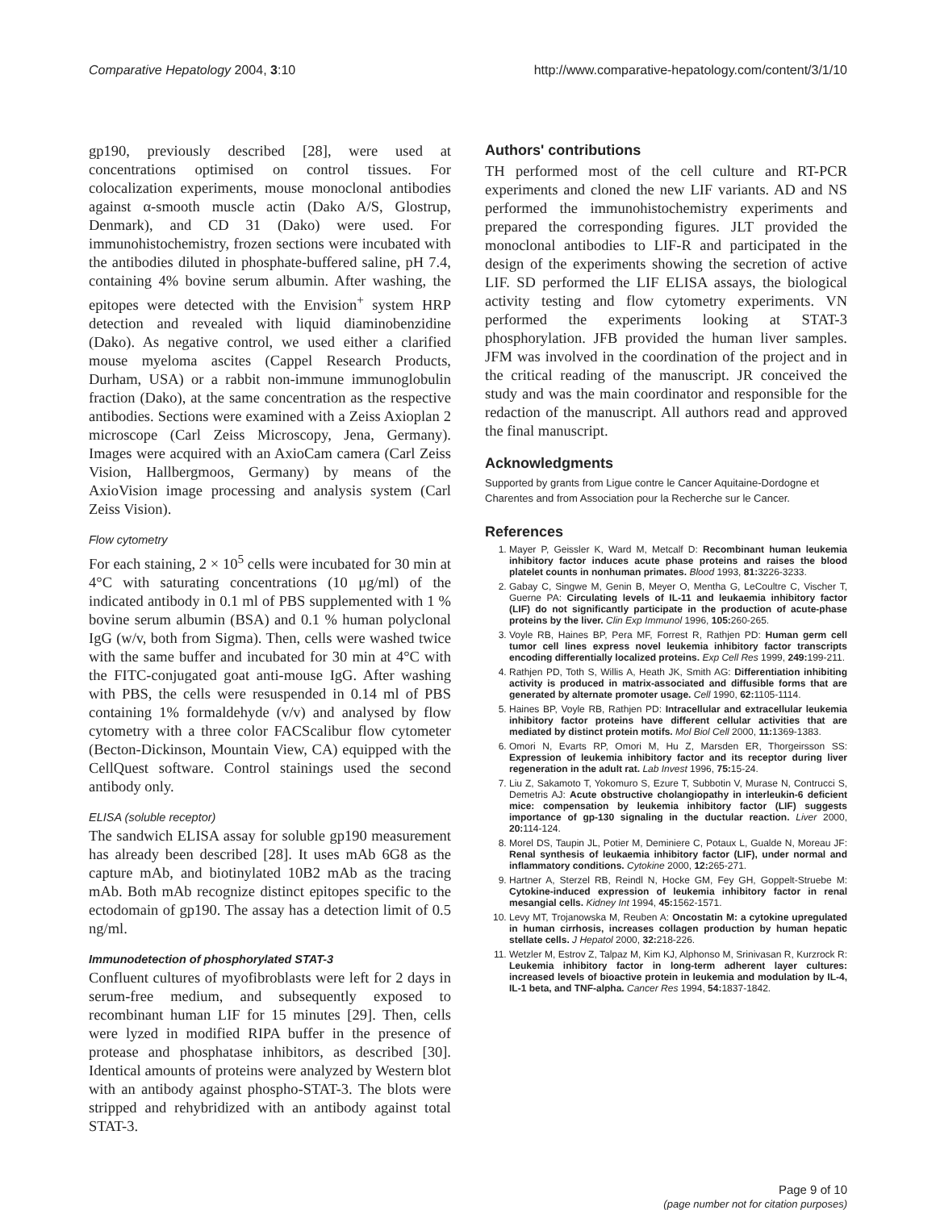Comparative Hepatology 2004, 3:10 http://www.comparative-hepatology.com/content/3/1/10
gp190, previously described [28], were used at concentrations optimised on control tissues. For colocalization experiments, mouse monoclonal antibodies against α-smooth muscle actin (Dako A/S, Glostrup, Denmark), and CD 31 (Dako) were used. For immunohistochemistry, frozen sections were incubated with the antibodies diluted in phosphate-buffered saline, pH 7.4, containing 4% bovine serum albumin. After washing, the epitopes were detected with the Envision<sup>+</sup> system HRP detection and revealed with liquid diaminobenzidine (Dako). As negative control, we used either a clarified mouse myeloma ascites (Cappel Research Products, Durham, USA) or a rabbit non-immune immunoglobulin fraction (Dako), at the same concentration as the respective antibodies. Sections were examined with a Zeiss Axioplan 2 microscope (Carl Zeiss Microscopy, Jena, Germany). Images were acquired with an AxioCam camera (Carl Zeiss Vision, Hallbergmoos, Germany) by means of the AxioVision image processing and analysis system (Carl Zeiss Vision).
Flow cytometry
For each staining, 2 × 10<sup>5</sup> cells were incubated for 30 min at 4°C with saturating concentrations (10 μg/ml) of the indicated antibody in 0.1 ml of PBS supplemented with 1 % bovine serum albumin (BSA) and 0.1 % human polyclonal IgG (w/v, both from Sigma). Then, cells were washed twice with the same buffer and incubated for 30 min at 4°C with the FITC-conjugated goat anti-mouse IgG. After washing with PBS, the cells were resuspended in 0.14 ml of PBS containing 1% formaldehyde (v/v) and analysed by flow cytometry with a three color FACScalibur flow cytometer (Becton-Dickinson, Mountain View, CA) equipped with the CellQuest software. Control stainings used the second antibody only.
ELISA (soluble receptor)
The sandwich ELISA assay for soluble gp190 measurement has already been described [28]. It uses mAb 6G8 as the capture mAb, and biotinylated 10B2 mAb as the tracing mAb. Both mAb recognize distinct epitopes specific to the ectodomain of gp190. The assay has a detection limit of 0.5 ng/ml.
Immunodetection of phosphorylated STAT-3
Confluent cultures of myofibroblasts were left for 2 days in serum-free medium, and subsequently exposed to recombinant human LIF for 15 minutes [29]. Then, cells were lyzed in modified RIPA buffer in the presence of protease and phosphatase inhibitors, as described [30]. Identical amounts of proteins were analyzed by Western blot with an antibody against phospho-STAT-3. The blots were stripped and rehybridized with an antibody against total STAT-3.
Authors' contributions
TH performed most of the cell culture and RT-PCR experiments and cloned the new LIF variants. AD and NS performed the immunohistochemistry experiments and prepared the corresponding figures. JLT provided the monoclonal antibodies to LIF-R and participated in the design of the experiments showing the secretion of active LIF. SD performed the LIF ELISA assays, the biological activity testing and flow cytometry experiments. VN performed the experiments looking at STAT-3 phosphorylation. JFB provided the human liver samples. JFM was involved in the coordination of the project and in the critical reading of the manuscript. JR conceived the study and was the main coordinator and responsible for the redaction of the manuscript. All authors read and approved the final manuscript.
Acknowledgments
Supported by grants from Ligue contre le Cancer Aquitaine-Dordogne et Charentes and from Association pour la Recherche sur le Cancer.
References
1. Mayer P, Geissler K, Ward M, Metcalf D: Recombinant human leukemia inhibitory factor induces acute phase proteins and raises the blood platelet counts in nonhuman primates. Blood 1993, 81: 3226-3233.
2. Gabay C, Singwe M, Genin B, Meyer O, Mentha G, LeCoultre C, Vischer T, Guerne PA: Circulating levels of IL-11 and leukaemia inhibitory factor (LIF) do not significantly participate in the production of acute-phase proteins by the liver. Clin Exp Immunol 1996, 105: 260-265.
3. Voyle RB, Haines BP, Pera MF, Forrest R, Rathjen PD: Human germ cell tumor cell lines express novel leukemia inhibitory factor transcripts encoding differentially localized proteins. Exp Cell Res 1999, 249: 199-211.
4. Rathjen PD, Toth S, Willis A, Heath JK, Smith AG: Differentiation inhibiting activity is produced in matrix-associated and diffusible forms that are generated by alternate promoter usage. Cell 1990, 62: 1105-1114.
5. Haines BP, Voyle RB, Rathjen PD: Intracellular and extracellular leukemia inhibitory factor proteins have different cellular activities that are mediated by distinct protein motifs. Mol Biol Cell 2000, 11: 1369-1383.
6. Omori N, Evarts RP, Omori M, Hu Z, Marsden ER, Thorgeirsson SS: Expression of leukemia inhibitory factor and its receptor during liver regeneration in the adult rat. Lab Invest 1996, 75: 15-24.
7. Liu Z, Sakamoto T, Yokomuro S, Ezure T, Subbotin V, Murase N, Contrucci S, Demetris AJ: Acute obstructive cholangiopathy in interleukin-6 deficient mice: compensation by leukemia inhibitory factor (LIF) suggests importance of gp-130 signaling in the ductular reaction. Liver 2000, 20: 114-124.
8. Morel DS, Taupin JL, Potier M, Deminiere C, Potaux L, Gualde N, Moreau JF: Renal synthesis of leukaemia inhibitory factor (LIF), under normal and inflammatory conditions. Cytokine 2000, 12: 265-271.
9. Hartner A, Sterzel RB, Reindl N, Hocke GM, Fey GH, Goppelt-Struebe M: Cytokine-induced expression of leukemia inhibitory factor in renal mesangial cells. Kidney Int 1994, 45: 1562-1571.
10. Levy MT, Trojanowska M, Reuben A: Oncostatin M: a cytokine upregulated in human cirrhosis, increases collagen production by human hepatic stellate cells. J Hepatol 2000, 32: 218-226.
11. Wetzler M, Estrov Z, Talpaz M, Kim KJ, Alphonso M, Srinivasan R, Kurzrock R: Leukemia inhibitory factor in long-term adherent layer cultures: increased levels of bioactive protein in leukemia and modulation by IL-4, IL-1 beta, and TNF-alpha. Cancer Res 1994, 54: 1837-1842.
Page 9 of 10
(page number not for citation purposes)